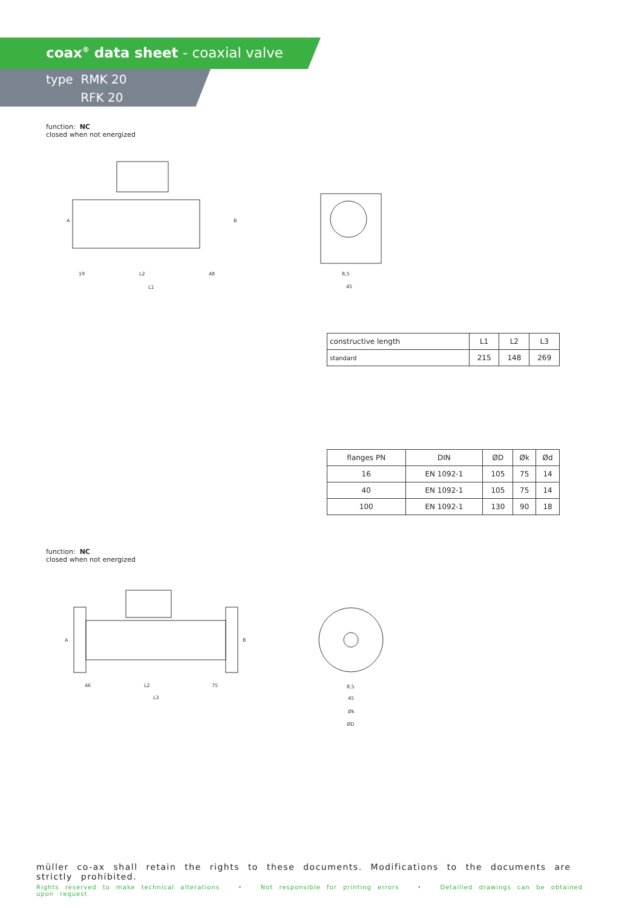coax<sup>®</sup> data sheet - coaxial valve
type RMK 20
RFK 20
function: NC
closed when not energized
19
L2
48
L1
A
B
8,5
45
| constructive length | L1 | L2 | L3 |
| standard | 215 | 148 | 269 |
| flanges PN | DIN | ØD | Øk | Ød |
| --- | --- | --- | --- | --- |
| 16 | EN 1092-1 | 105 | 75 | 14 |
| 40 | EN 1092-1 | 105 | 75 | 14 |
| 100 | EN 1092-1 | 130 | 90 | 18 |
function: NC
closed when not energized
46
L2
75
L3
A
B
8,5
45
Øk
ØD
müller co-ax shall retain the rights to these documents. Modifications to the documents are strictly prohibited.
Rights reserved to make technical alterations • Not responsible for printing errors • Detailled drawings can be obtained upon request